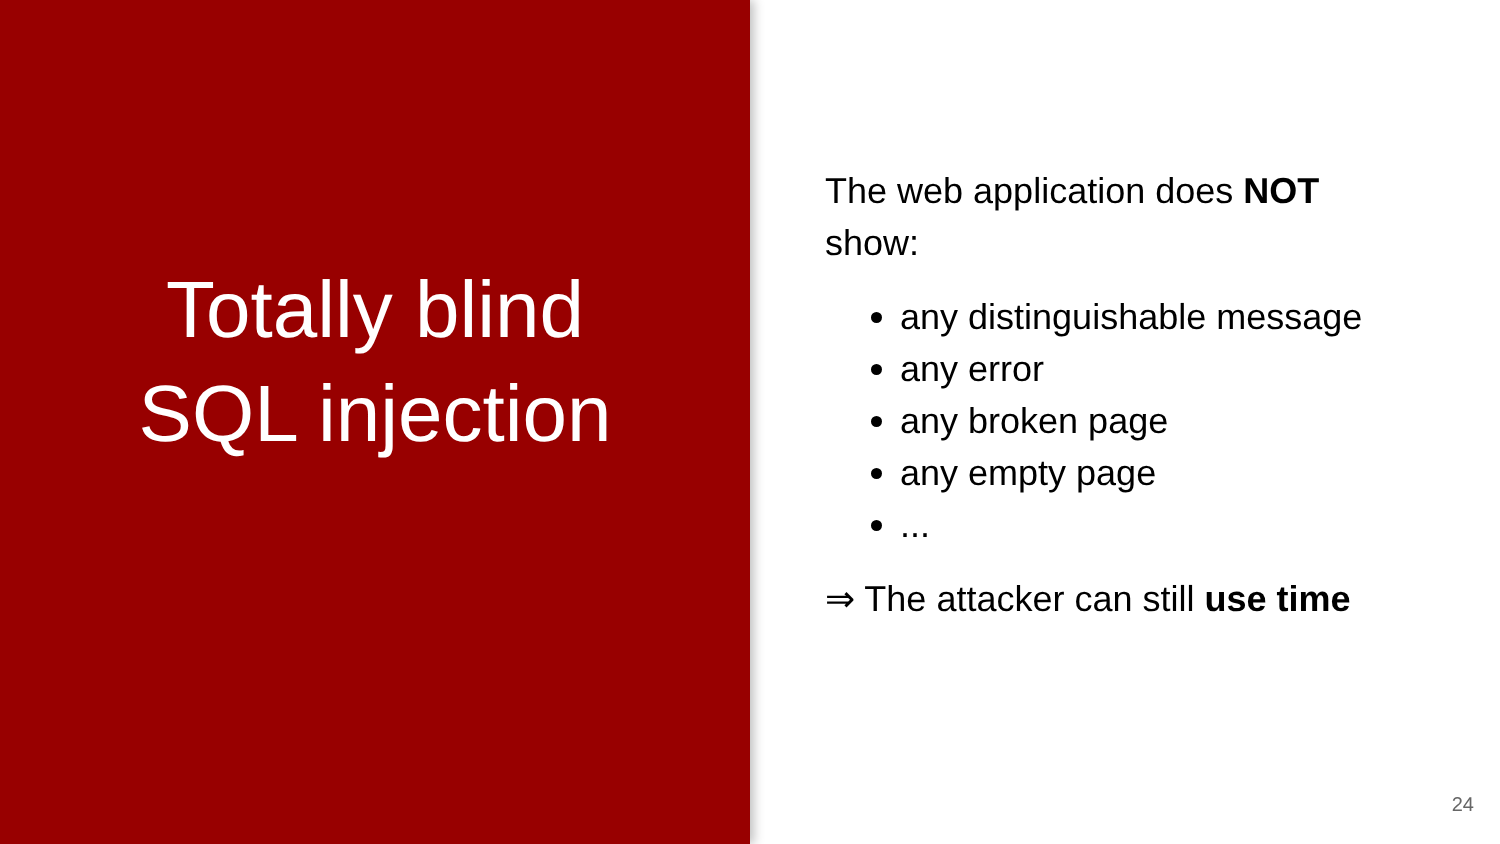Totally blind
SQL injection
The web application does NOT
show:
any distinguishable message
any error
any broken page
any empty page
...
⇒ The attacker can still use time
24